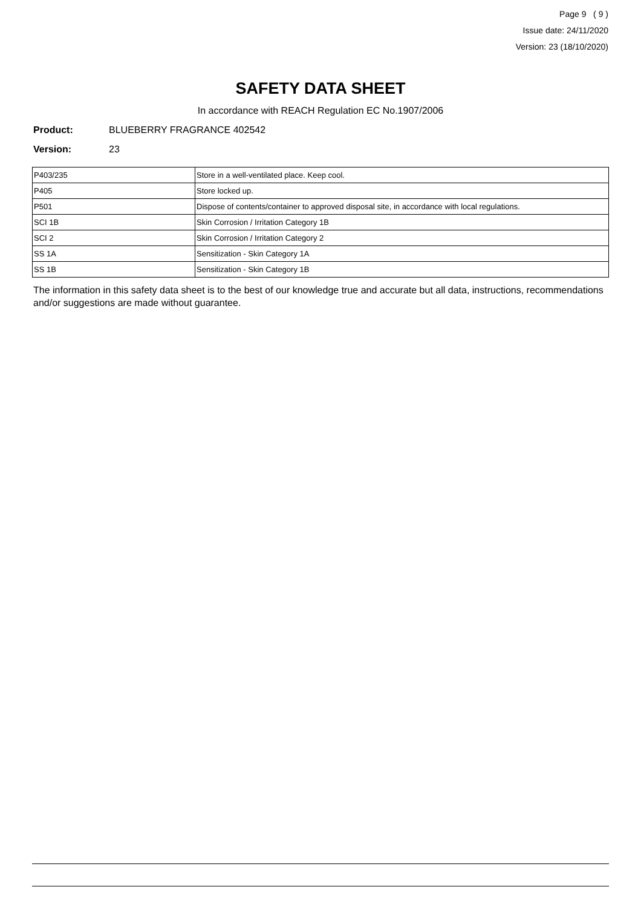Page 9 ( 9 )
Issue date: 24/11/2020
Version: 23 (18/10/2020)
SAFETY DATA SHEET
In accordance with REACH Regulation EC No.1907/2006
Product: BLUEBERRY FRAGRANCE 402542
Version: 23
| P403/235 | Store in a well-ventilated place. Keep cool. |
| P405 | Store locked up. |
| P501 | Dispose of contents/container to approved disposal site, in accordance with local regulations. |
| SCI 1B | Skin Corrosion / Irritation Category 1B |
| SCI 2 | Skin Corrosion / Irritation Category 2 |
| SS 1A | Sensitization - Skin Category 1A |
| SS 1B | Sensitization - Skin Category 1B |
The information in this safety data sheet is to the best of our knowledge true and accurate but all data, instructions, recommendations and/or suggestions are made without guarantee.